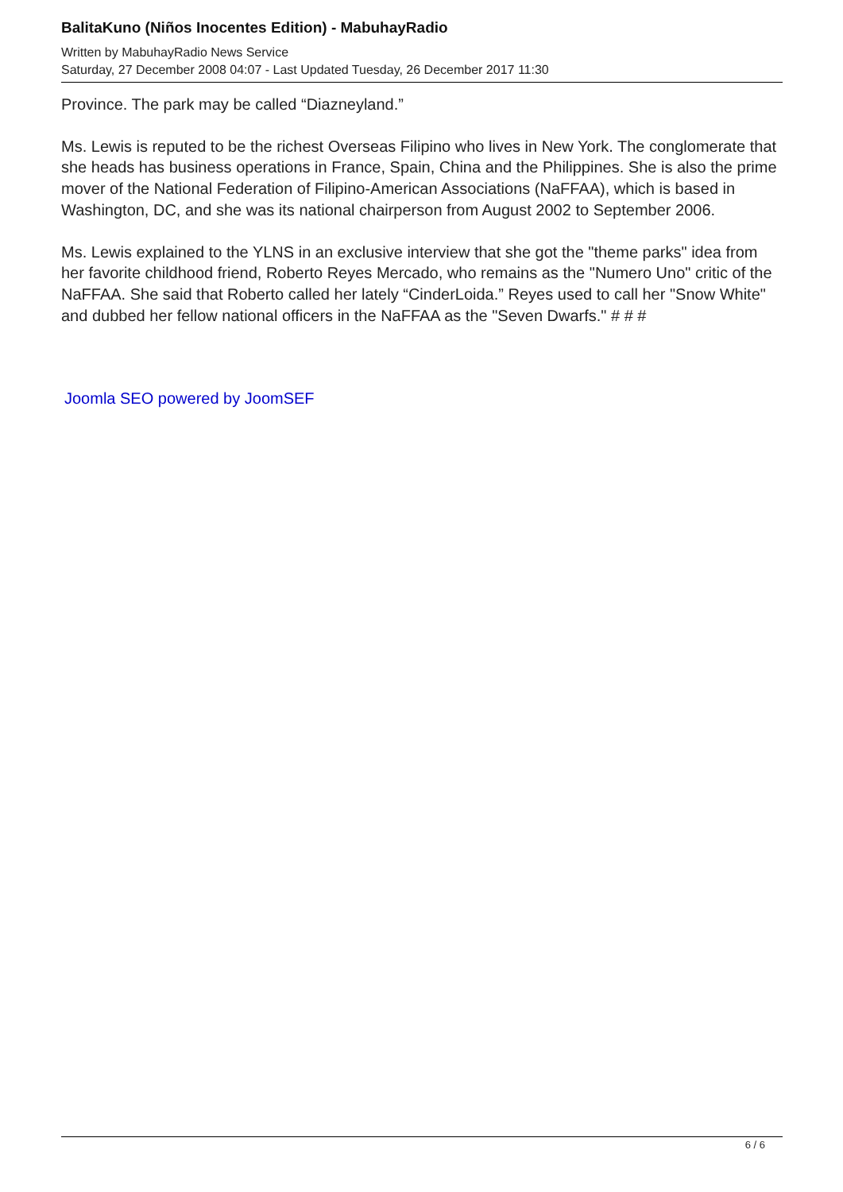BalitaKuno (Niños Inocentes Edition) - MabuhayRadio
Written by MabuhayRadio News Service
Saturday, 27 December 2008 04:07 - Last Updated Tuesday, 26 December 2017 11:30
Province. The park may be called “Diazneyland.”
Ms. Lewis is reputed to be the richest Overseas Filipino who lives in New York. The conglomerate that she heads has business operations in France, Spain, China and the Philippines. She is also the prime mover of the National Federation of Filipino-American Associations (NaFFAA), which is based in Washington, DC, and she was its national chairperson from August 2002 to September 2006.
Ms. Lewis explained to the YLNS in an exclusive interview that she got the "theme parks" idea from her favorite childhood friend, Roberto Reyes Mercado, who remains as the "Numero Uno" critic of the NaFFAA. She said that Roberto called her lately “CinderLoida.” Reyes used to call her "Snow White" and dubbed her fellow national officers in the NaFFAA as the "Seven Dwarfs." # # #
Joomla SEO powered by JoomSEF
6 / 6